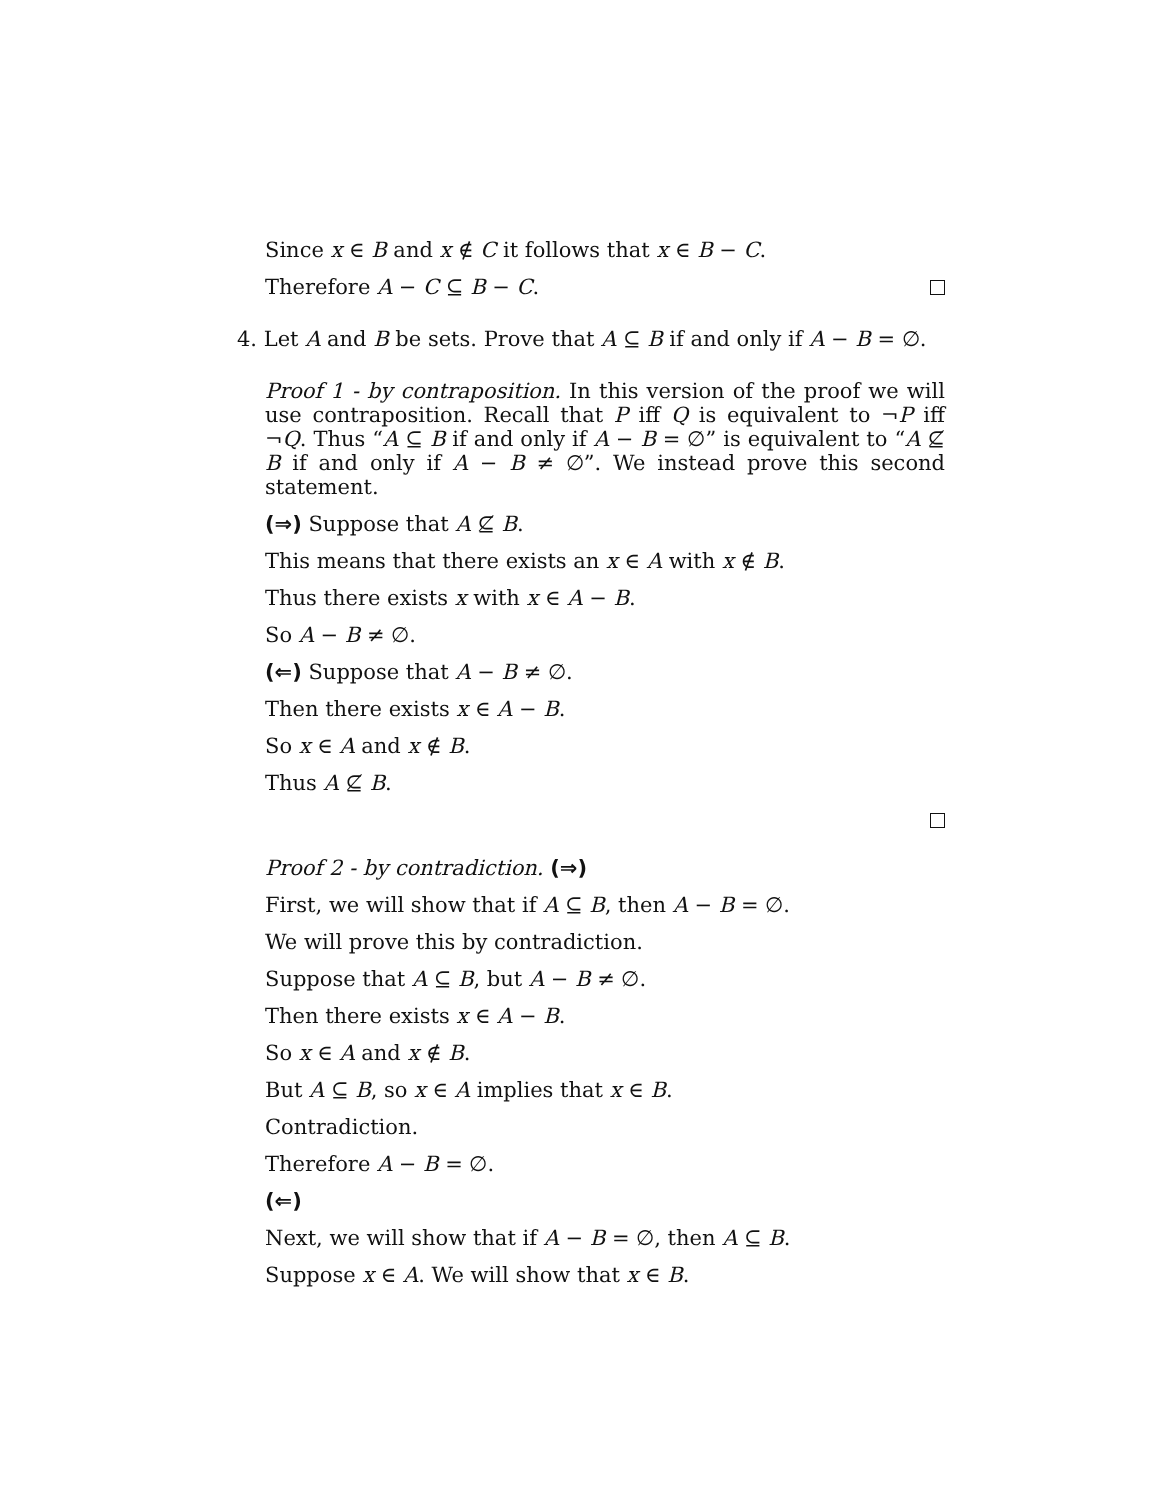Since x ∈ B and x ∉ C it follows that x ∈ B − C.
Therefore A − C ⊆ B − C.
4. Let A and B be sets. Prove that A ⊆ B if and only if A − B = ∅.
Proof 1 - by contraposition. In this version of the proof we will use contraposition. Recall that P iff Q is equivalent to ¬P iff ¬Q. Thus “A ⊆ B if and only if A − B = ∅” is equivalent to “A ⊈ B if and only if A − B ≠ ∅”. We instead prove this second statement.
(⇒) Suppose that A ⊈ B.
This means that there exists an x ∈ A with x ∉ B.
Thus there exists x with x ∈ A − B.
So A − B ≠ ∅.
(⇐) Suppose that A − B ≠ ∅.
Then there exists x ∈ A − B.
So x ∈ A and x ∉ B.
Thus A ⊈ B.
Proof 2 - by contradiction. (⇒)
First, we will show that if A ⊆ B, then A − B = ∅.
We will prove this by contradiction.
Suppose that A ⊆ B, but A − B ≠ ∅.
Then there exists x ∈ A − B.
So x ∈ A and x ∉ B.
But A ⊆ B, so x ∈ A implies that x ∈ B.
Contradiction.
Therefore A − B = ∅.
(⇐)
Next, we will show that if A − B = ∅, then A ⊆ B.
Suppose x ∈ A. We will show that x ∈ B.